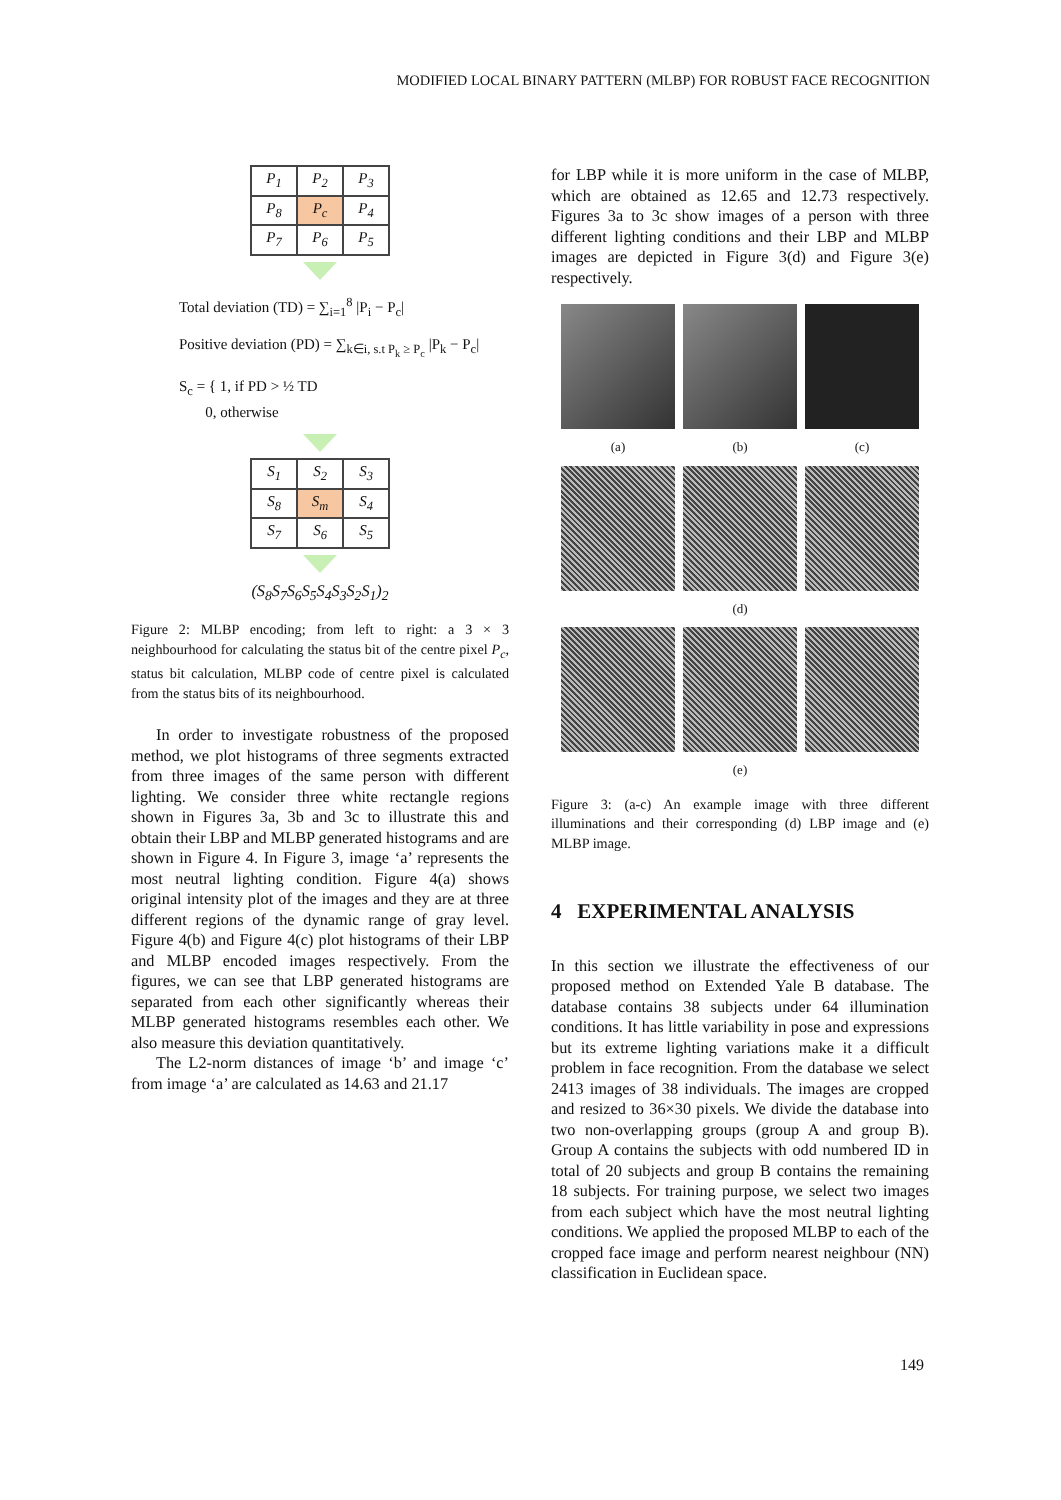MODIFIED LOCAL BINARY PATTERN (MLBP) FOR ROBUST FACE RECOGNITION
| P<sub>1</sub> | P<sub>2</sub> | P<sub>3</sub> |
| P<sub>8</sub> | P<sub>c</sub> | P<sub>4</sub> |
| P<sub>7</sub> | P<sub>6</sub> | P<sub>5</sub> |
Total deviation (TD) = ∑<sub>i=1</sub><sup>8</sup> |P<sub>i</sub> − P<sub>c</sub>|
Positive deviation (PD) = ∑<sub>k∈i, s.t P<sub>k</sub> ≥ P<sub>c</sub></sub> |P<sub>k</sub> − P<sub>c</sub>|
S<sub>c</sub> = { 1, if PD > ½ TD
0, otherwise
| S<sub>1</sub> | S<sub>2</sub> | S<sub>3</sub> |
| S<sub>8</sub> | S<sub>m</sub> | S<sub>4</sub> |
| S<sub>7</sub> | S<sub>6</sub> | S<sub>5</sub> |
(S<sub>8</sub>S<sub>7</sub>S<sub>6</sub>S<sub>5</sub>S<sub>4</sub>S<sub>3</sub>S<sub>2</sub>S<sub>1</sub>)<sub>2</sub>
Figure 2: MLBP encoding; from left to right: a 3 × 3 neighbourhood for calculating the status bit of the centre pixel P<sub>c</sub>, status bit calculation, MLBP code of centre pixel is calculated from the status bits of its neighbourhood.
In order to investigate robustness of the proposed method, we plot histograms of three segments extracted from three images of the same person with different lighting. We consider three white rectangle regions shown in Figures 3a, 3b and 3c to illustrate this and obtain their LBP and MLBP generated histograms and are shown in Figure 4. In Figure 3, image ‘a’ represents the most neutral lighting condition. Figure 4(a) shows original intensity plot of the images and they are at three different regions of the dynamic range of gray level. Figure 4(b) and Figure 4(c) plot histograms of their LBP and MLBP encoded images respectively. From the figures, we can see that LBP generated histograms are separated from each other significantly whereas their MLBP generated histograms resembles each other. We also measure this deviation quantitatively.
The L2-norm distances of image ‘b’ and image ‘c’ from image ‘a’ are calculated as 14.63 and 21.17
for LBP while it is more uniform in the case of MLBP, which are obtained as 12.65 and 12.73 respectively. Figures 3a to 3c show images of a person with three different lighting conditions and their LBP and MLBP images are depicted in Figure 3(d) and Figure 3(e) respectively.
(a)
(b)
(c)
(d)
(e)
Figure 3: (a-c) An example image with three different illuminations and their corresponding (d) LBP image and (e) MLBP image.
4 EXPERIMENTAL ANALYSIS
In this section we illustrate the effectiveness of our proposed method on Extended Yale B database. The database contains 38 subjects under 64 illumination conditions. It has little variability in pose and expressions but its extreme lighting variations make it a difficult problem in face recognition. From the database we select 2413 images of 38 individuals. The images are cropped and resized to 36×30 pixels. We divide the database into two non-overlapping groups (group A and group B). Group A contains the subjects with odd numbered ID in total of 20 subjects and group B contains the remaining 18 subjects. For training purpose, we select two images from each subject which have the most neutral lighting conditions. We applied the proposed MLBP to each of the cropped face image and perform nearest neighbour (NN) classification in Euclidean space.
149